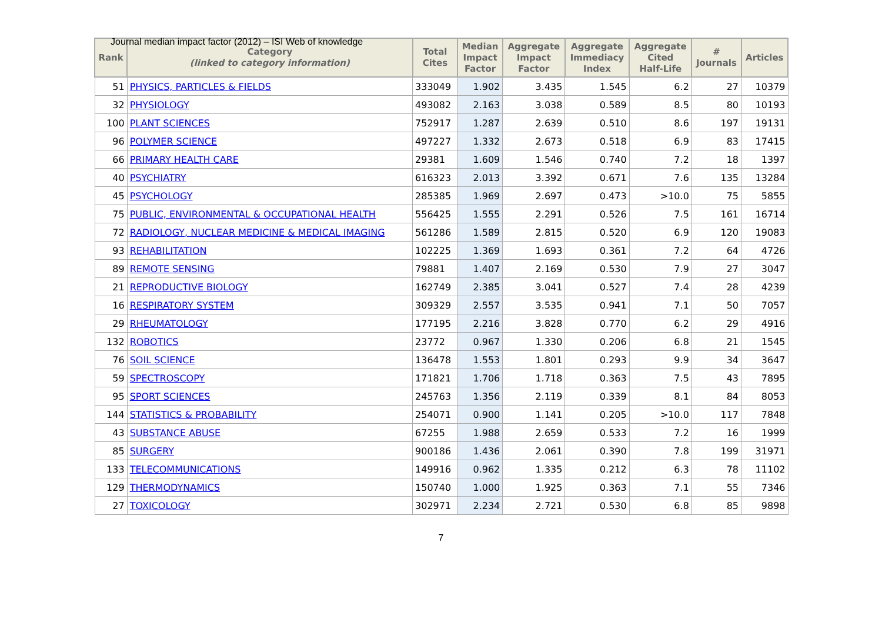Journal median impact factor (2012) – ISI Web of knowledge
| Rank | Category (linked to category information) | Total Cites | Median Impact Factor | Aggregate Impact Factor | Aggregate Immediacy Index | Aggregate Cited Half-Life | # Journals | Articles |
| --- | --- | --- | --- | --- | --- | --- | --- | --- |
| 51 | PHYSICS, PARTICLES & FIELDS | 333049 | 1.902 | 3.435 | 1.545 | 6.2 | 27 | 10379 |
| 32 | PHYSIOLOGY | 493082 | 2.163 | 3.038 | 0.589 | 8.5 | 80 | 10193 |
| 100 | PLANT SCIENCES | 752917 | 1.287 | 2.639 | 0.510 | 8.6 | 197 | 19131 |
| 96 | POLYMER SCIENCE | 497227 | 1.332 | 2.673 | 0.518 | 6.9 | 83 | 17415 |
| 66 | PRIMARY HEALTH CARE | 29381 | 1.609 | 1.546 | 0.740 | 7.2 | 18 | 1397 |
| 40 | PSYCHIATRY | 616323 | 2.013 | 3.392 | 0.671 | 7.6 | 135 | 13284 |
| 45 | PSYCHOLOGY | 285385 | 1.969 | 2.697 | 0.473 | >10.0 | 75 | 5855 |
| 75 | PUBLIC, ENVIRONMENTAL & OCCUPATIONAL HEALTH | 556425 | 1.555 | 2.291 | 0.526 | 7.5 | 161 | 16714 |
| 72 | RADIOLOGY, NUCLEAR MEDICINE & MEDICAL IMAGING | 561286 | 1.589 | 2.815 | 0.520 | 6.9 | 120 | 19083 |
| 93 | REHABILITATION | 102225 | 1.369 | 1.693 | 0.361 | 7.2 | 64 | 4726 |
| 89 | REMOTE SENSING | 79881 | 1.407 | 2.169 | 0.530 | 7.9 | 27 | 3047 |
| 21 | REPRODUCTIVE BIOLOGY | 162749 | 2.385 | 3.041 | 0.527 | 7.4 | 28 | 4239 |
| 16 | RESPIRATORY SYSTEM | 309329 | 2.557 | 3.535 | 0.941 | 7.1 | 50 | 7057 |
| 29 | RHEUMATOLOGY | 177195 | 2.216 | 3.828 | 0.770 | 6.2 | 29 | 4916 |
| 132 | ROBOTICS | 23772 | 0.967 | 1.330 | 0.206 | 6.8 | 21 | 1545 |
| 76 | SOIL SCIENCE | 136478 | 1.553 | 1.801 | 0.293 | 9.9 | 34 | 3647 |
| 59 | SPECTROSCOPY | 171821 | 1.706 | 1.718 | 0.363 | 7.5 | 43 | 7895 |
| 95 | SPORT SCIENCES | 245763 | 1.356 | 2.119 | 0.339 | 8.1 | 84 | 8053 |
| 144 | STATISTICS & PROBABILITY | 254071 | 0.900 | 1.141 | 0.205 | >10.0 | 117 | 7848 |
| 43 | SUBSTANCE ABUSE | 67255 | 1.988 | 2.659 | 0.533 | 7.2 | 16 | 1999 |
| 85 | SURGERY | 900186 | 1.436 | 2.061 | 0.390 | 7.8 | 199 | 31971 |
| 133 | TELECOMMUNICATIONS | 149916 | 0.962 | 1.335 | 0.212 | 6.3 | 78 | 11102 |
| 129 | THERMODYNAMICS | 150740 | 1.000 | 1.925 | 0.363 | 7.1 | 55 | 7346 |
| 27 | TOXICOLOGY | 302971 | 2.234 | 2.721 | 0.530 | 6.8 | 85 | 9898 |
7